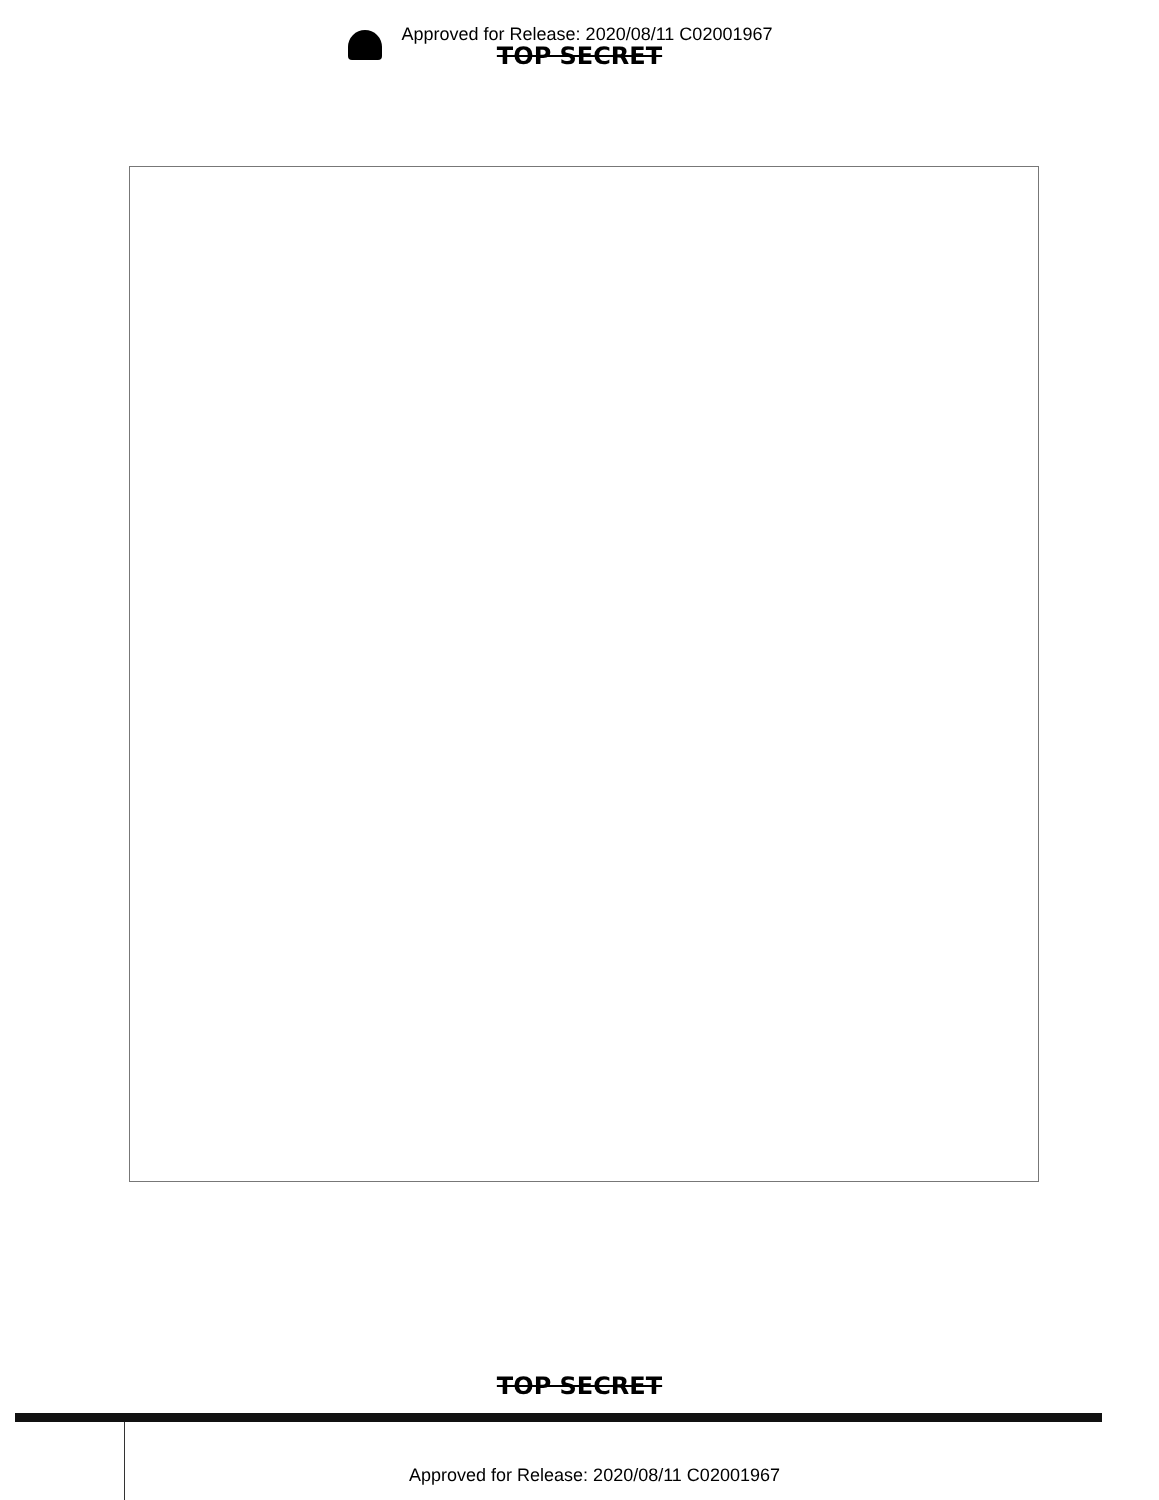Approved for Release: 2020/08/11 C02001967
TOP SECRET
TOP SECRET
Approved for Release: 2020/08/11 C02001967